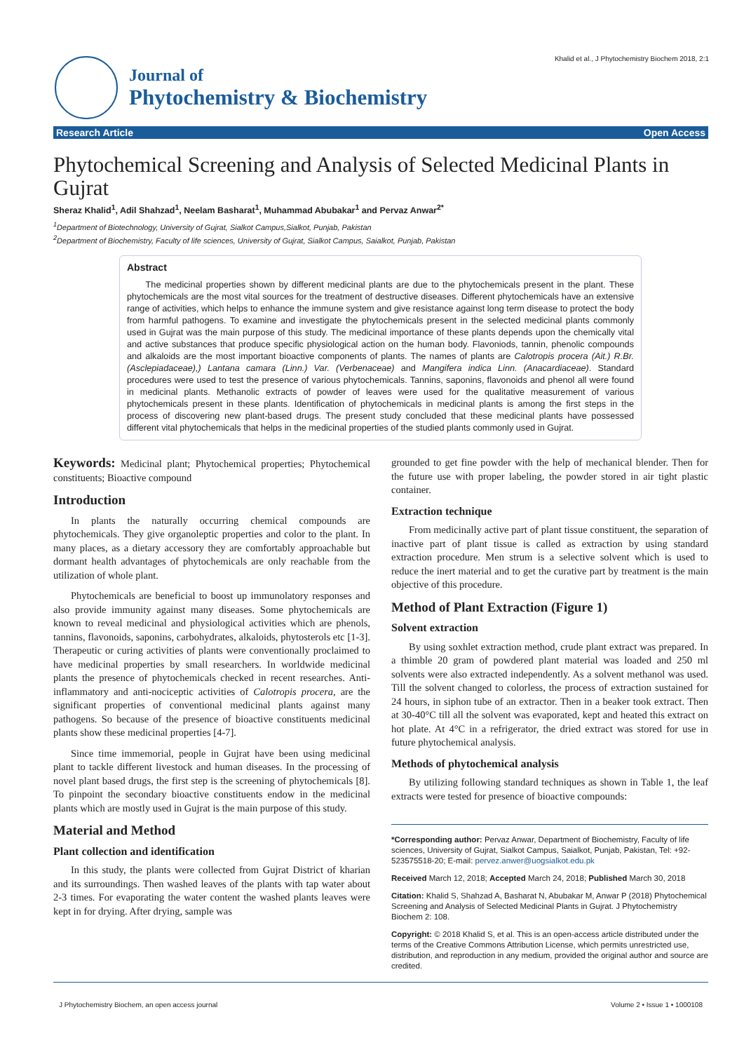Khalid et al., J Phytochemistry Biochem 2018, 2:1
Journal of
Phytochemistry & Biochemistry
Research Article Open Access
Phytochemical Screening and Analysis of Selected Medicinal Plants in Gujrat
Sheraz Khalid<sup>1</sup>, Adil Shahzad<sup>1</sup>, Neelam Basharat<sup>1</sup>, Muhammad Abubakar<sup>1</sup> and Pervaz Anwar<sup>2*</sup>
<sup>1</sup> Department of Biotechnology, University of Gujrat, Sialkot Campus,Sialkot, Punjab, Pakistan
<sup>2</sup> Department of Biochemistry, Faculty of life sciences, University of Gujrat, Sialkot Campus, Saialkot, Punjab, Pakistan
Abstract
The medicinal properties shown by different medicinal plants are due to the phytochemicals present in the plant. These phytochemicals are the most vital sources for the treatment of destructive diseases. Different phytochemicals have an extensive range of activities, which helps to enhance the immune system and give resistance against long term disease to protect the body from harmful pathogens. To examine and investigate the phytochemicals present in the selected medicinal plants commonly used in Gujrat was the main purpose of this study. The medicinal importance of these plants depends upon the chemically vital and active substances that produce specific physiological action on the human body. Flavoniods, tannin, phenolic compounds and alkaloids are the most important bioactive components of plants. The names of plants are Calotropis procera (Ait.) R.Br. (Asclepiadaceae),) Lantana camara (Linn.) Var. (Verbenaceae) and Mangifera indica Linn. (Anacardiaceae). Standard procedures were used to test the presence of various phytochemicals. Tannins, saponins, flavonoids and phenol all were found in medicinal plants. Methanolic extracts of powder of leaves were used for the qualitative measurement of various phytochemicals present in these plants. Identification of phytochemicals in medicinal plants is among the first steps in the process of discovering new plant-based drugs. The present study concluded that these medicinal plants have possessed different vital phytochemicals that helps in the medicinal properties of the studied plants commonly used in Gujrat.
Keywords: Medicinal plant; Phytochemical properties; Phytochemical constituents; Bioactive compound
Introduction
In plants the naturally occurring chemical compounds are phytochemicals. They give organoleptic properties and color to the plant. In many places, as a dietary accessory they are comfortably approachable but dormant health advantages of phytochemicals are only reachable from the utilization of whole plant.
Phytochemicals are beneficial to boost up immunolatory responses and also provide immunity against many diseases. Some phytochemicals are known to reveal medicinal and physiological activities which are phenols, tannins, flavonoids, saponins, carbohydrates, alkaloids, phytosterols etc [1-3]. Therapeutic or curing activities of plants were conventionally proclaimed to have medicinal properties by small researchers. In worldwide medicinal plants the presence of phytochemicals checked in recent researches. Anti-inflammatory and anti-nociceptic activities of Calotropis procera, are the significant properties of conventional medicinal plants against many pathogens. So because of the presence of bioactive constituents medicinal plants show these medicinal properties [4-7].
Since time immemorial, people in Gujrat have been using medicinal plant to tackle different livestock and human diseases. In the processing of novel plant based drugs, the first step is the screening of phytochemicals [8]. To pinpoint the secondary bioactive constituents endow in the medicinal plants which are mostly used in Gujrat is the main purpose of this study.
Material and Method
Plant collection and identification
In this study, the plants were collected from Gujrat District of kharian and its surroundings. Then washed leaves of the plants with tap water about 2-3 times. For evaporating the water content the washed plants leaves were kept in for drying. After drying, sample was
grounded to get fine powder with the help of mechanical blender. Then for the future use with proper labeling, the powder stored in air tight plastic container.
Extraction technique
From medicinally active part of plant tissue constituent, the separation of inactive part of plant tissue is called as extraction by using standard extraction procedure. Men strum is a selective solvent which is used to reduce the inert material and to get the curative part by treatment is the main objective of this procedure.
Method of Plant Extraction (Figure 1)
Solvent extraction
By using soxhlet extraction method, crude plant extract was prepared. In a thimble 20 gram of powdered plant material was loaded and 250 ml solvents were also extracted independently. As a solvent methanol was used. Till the solvent changed to colorless, the process of extraction sustained for 24 hours, in siphon tube of an extractor. Then in a beaker took extract. Then at 30-40°C till all the solvent was evaporated, kept and heated this extract on hot plate. At 4°C in a refrigerator, the dried extract was stored for use in future phytochemical analysis.
Methods of phytochemical analysis
By utilizing following standard techniques as shown in Table 1, the leaf extracts were tested for presence of bioactive compounds:
*Corresponding author: Pervaz Anwar, Department of Biochemistry, Faculty of life sciences, University of Gujrat, Sialkot Campus, Saialkot, Punjab, Pakistan, Tel: +92-523575518-20; E-mail: pervez.anwer@uogsialkot.edu.pk
Received March 12, 2018; Accepted March 24, 2018; Published March 30, 2018
Citation: Khalid S, Shahzad A, Basharat N, Abubakar M, Anwar P (2018) Phytochemical Screening and Analysis of Selected Medicinal Plants in Gujrat. J Phytochemistry Biochem 2: 108.
Copyright: © 2018 Khalid S, et al. This is an open-access article distributed under the terms of the Creative Commons Attribution License, which permits unrestricted use, distribution, and reproduction in any medium, provided the original author and source are credited.
J Phytochemistry Biochem, an open access journal Volume 2 • Issue 1 • 1000108